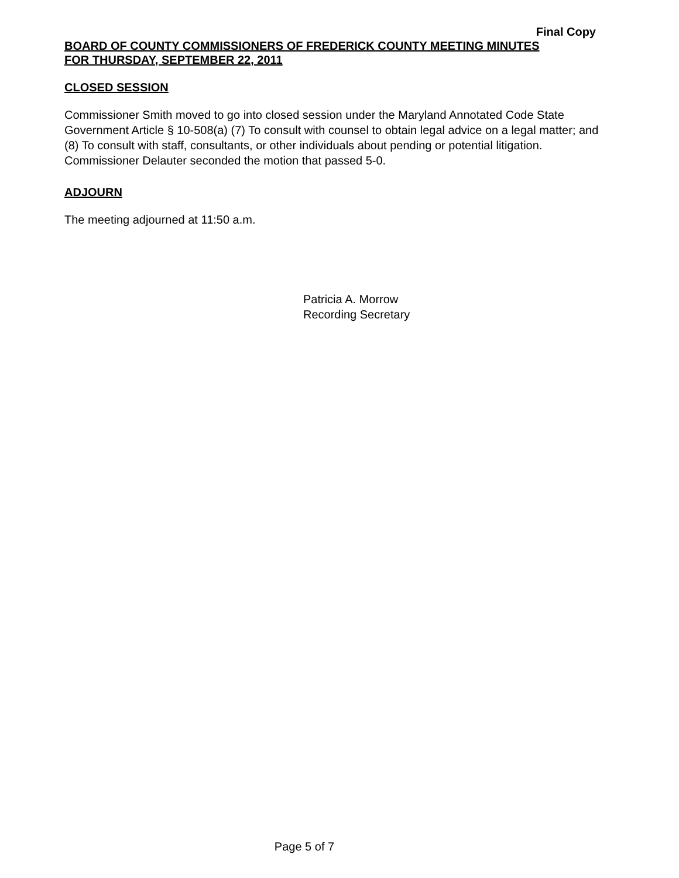Final Copy
BOARD OF COUNTY COMMISSIONERS OF FREDERICK COUNTY MEETING MINUTES
FOR THURSDAY, SEPTEMBER 22, 2011
CLOSED SESSION
Commissioner Smith moved to go into closed session under the Maryland Annotated Code State Government Article § 10-508(a) (7) To consult with counsel to obtain legal advice on a legal matter; and (8) To consult with staff, consultants, or other individuals about pending or potential litigation. Commissioner Delauter seconded the motion that passed 5-0.
ADJOURN
The meeting adjourned at 11:50 a.m.
Patricia A. Morrow
Recording Secretary
Page 5 of 7